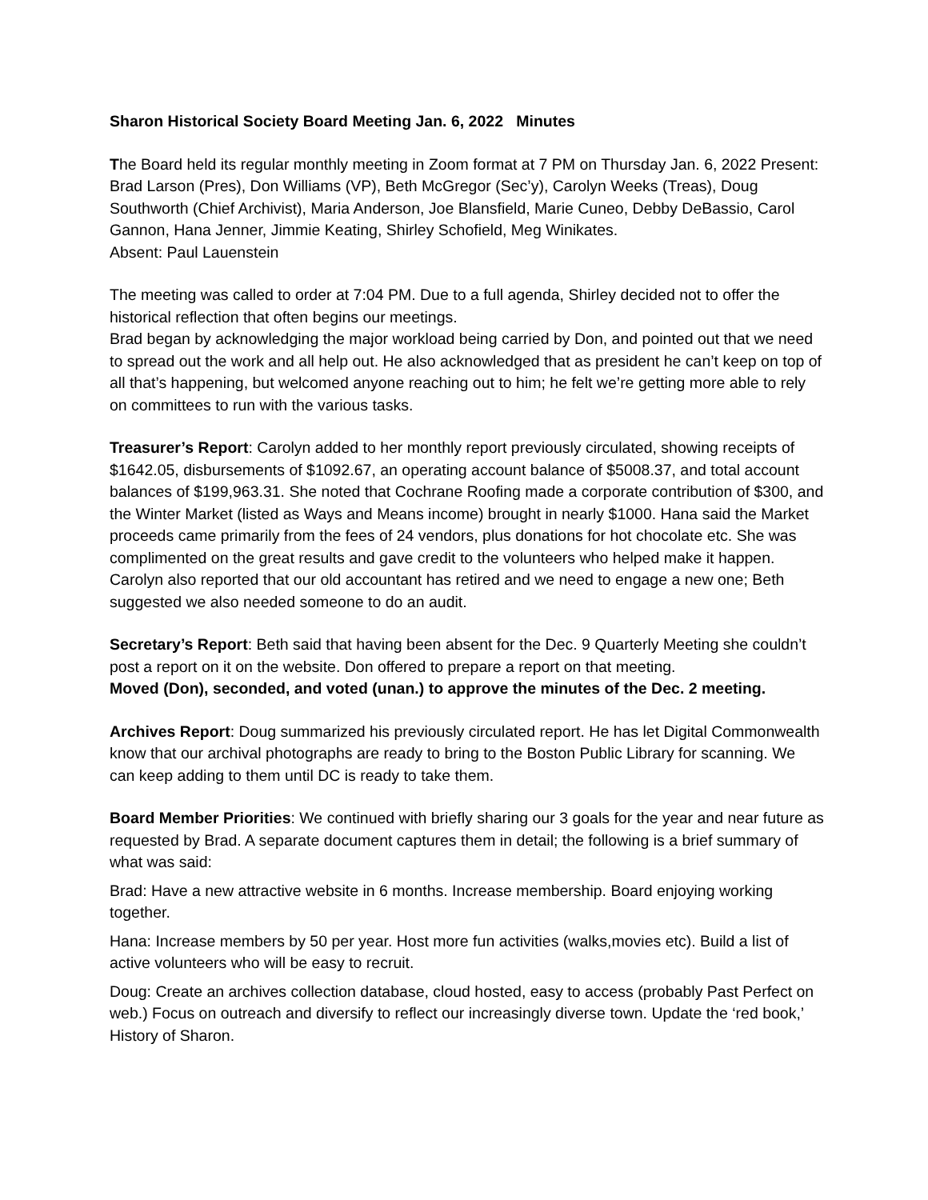Sharon Historical Society Board Meeting Jan. 6, 2022 Minutes
The Board held its regular monthly meeting in Zoom format at 7 PM on Thursday Jan. 6, 2022 Present: Brad Larson (Pres), Don Williams (VP), Beth McGregor (Sec’y), Carolyn Weeks (Treas), Doug Southworth (Chief Archivist), Maria Anderson, Joe Blansfield, Marie Cuneo, Debby DeBassio, Carol Gannon, Hana Jenner, Jimmie Keating, Shirley Schofield, Meg Winikates.
Absent: Paul Lauenstein
The meeting was called to order at 7:04 PM. Due to a full agenda, Shirley decided not to offer the historical reflection that often begins our meetings.
Brad began by acknowledging the major workload being carried by Don, and pointed out that we need to spread out the work and all help out. He also acknowledged that as president he can’t keep on top of all that’s happening, but welcomed anyone reaching out to him; he felt we’re getting more able to rely on committees to run with the various tasks.
Treasurer’s Report: Carolyn added to her monthly report previously circulated, showing receipts of $1642.05, disbursements of $1092.67, an operating account balance of $5008.37, and total account balances of $199,963.31. She noted that Cochrane Roofing made a corporate contribution of $300, and the Winter Market (listed as Ways and Means income) brought in nearly $1000. Hana said the Market proceeds came primarily from the fees of 24 vendors, plus donations for hot chocolate etc. She was complimented on the great results and gave credit to the volunteers who helped make it happen.
Carolyn also reported that our old accountant has retired and we need to engage a new one; Beth suggested we also needed someone to do an audit.
Secretary’s Report: Beth said that having been absent for the Dec. 9 Quarterly Meeting she couldn’t post a report on it on the website. Don offered to prepare a report on that meeting.
Moved (Don), seconded, and voted (unan.) to approve the minutes of the Dec. 2 meeting.
Archives Report: Doug summarized his previously circulated report. He has let Digital Commonwealth know that our archival photographs are ready to bring to the Boston Public Library for scanning. We can keep adding to them until DC is ready to take them.
Board Member Priorities: We continued with briefly sharing our 3 goals for the year and near future as requested by Brad. A separate document captures them in detail; the following is a brief summary of what was said:
Brad: Have a new attractive website in 6 months. Increase membership. Board enjoying working together.
Hana: Increase members by 50 per year. Host more fun activities (walks,movies etc). Build a list of active volunteers who will be easy to recruit.
Doug: Create an archives collection database, cloud hosted, easy to access (probably Past Perfect on web.) Focus on outreach and diversify to reflect our increasingly diverse town. Update the ‘red book,’ History of Sharon.